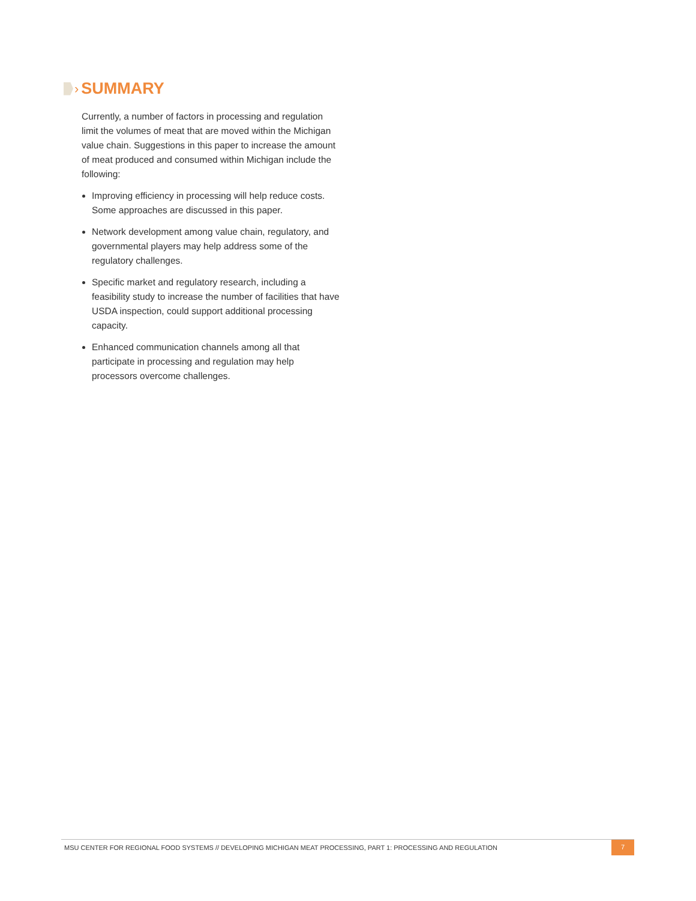›
SUMMARY
Currently, a number of factors in processing and regulation limit the volumes of meat that are moved within the Michigan value chain. Suggestions in this paper to increase the amount of meat produced and consumed within Michigan include the following:
Improving efficiency in processing will help reduce costs. Some approaches are discussed in this paper.
Network development among value chain, regulatory, and governmental players may help address some of the regulatory challenges.
Specific market and regulatory research, including a feasibility study to increase the number of facilities that have USDA inspection, could support additional processing capacity.
Enhanced communication channels among all that participate in processing and regulation may help processors overcome challenges.
MSU CENTER FOR REGIONAL FOOD SYSTEMS // DEVELOPING MICHIGAN MEAT PROCESSING, PART 1: PROCESSING AND REGULATION 7